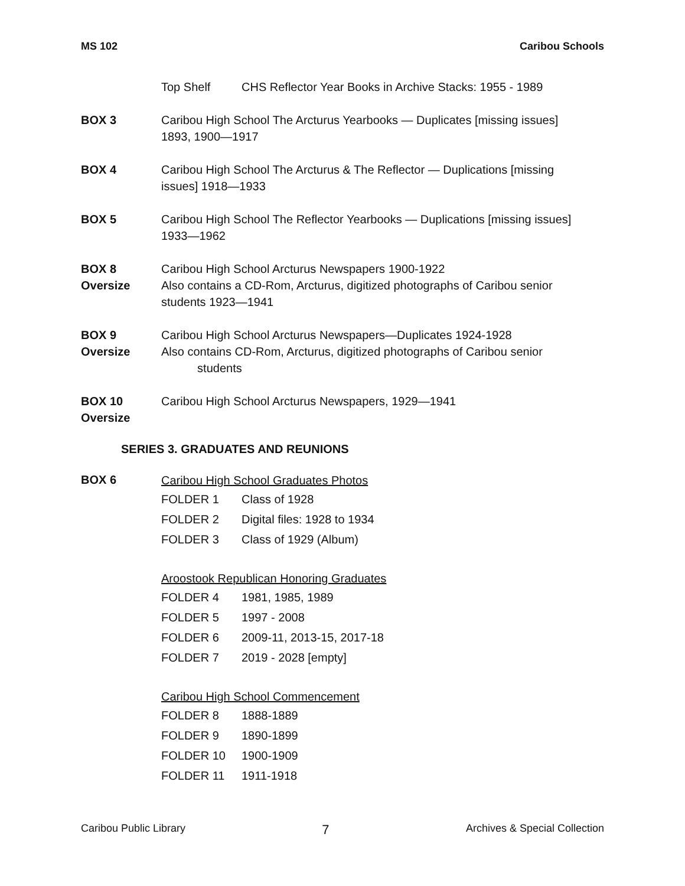MS 102 Caribou Schools
Top Shelf CHS Reflector Year Books in Archive Stacks: 1955 - 1989
BOX 3 Caribou High School The Arcturus Yearbooks — Duplicates [missing issues] 1893, 1900—1917
BOX 4 Caribou High School The Arcturus & The Reflector — Duplications [missing issues] 1918—1933
BOX 5 Caribou High School The Reflector Yearbooks — Duplications [missing issues] 1933—1962
BOX 8
Oversize
Caribou High School Arcturus Newspapers 1900-1922
Also contains a CD-Rom, Arcturus, digitized photographs of Caribou senior students 1923—1941
BOX 9
Oversize
Caribou High School Arcturus Newspapers—Duplicates 1924-1928
Also contains CD-Rom, Arcturus, digitized photographs of Caribou senior
students
BOX 10
Oversize
Caribou High School Arcturus Newspapers, 1929—1941
SERIES 3. GRADUATES AND REUNIONS
BOX 6
Caribou High School Graduates Photos
FOLDER 1 Class of 1928
FOLDER 2 Digital files: 1928 to 1934
FOLDER 3 Class of 1929 (Album)
Aroostook Republican Honoring Graduates
FOLDER 4 1981, 1985, 1989
FOLDER 5 1997 - 2008
FOLDER 6 2009-11, 2013-15, 2017-18
FOLDER 7 2019 - 2028 [empty]
Caribou High School Commencement
FOLDER 8 1888-1889
FOLDER 9 1890-1899
FOLDER 10 1900-1909
FOLDER 11 1911-1918
Caribou Public Library 7 Archives & Special Collection